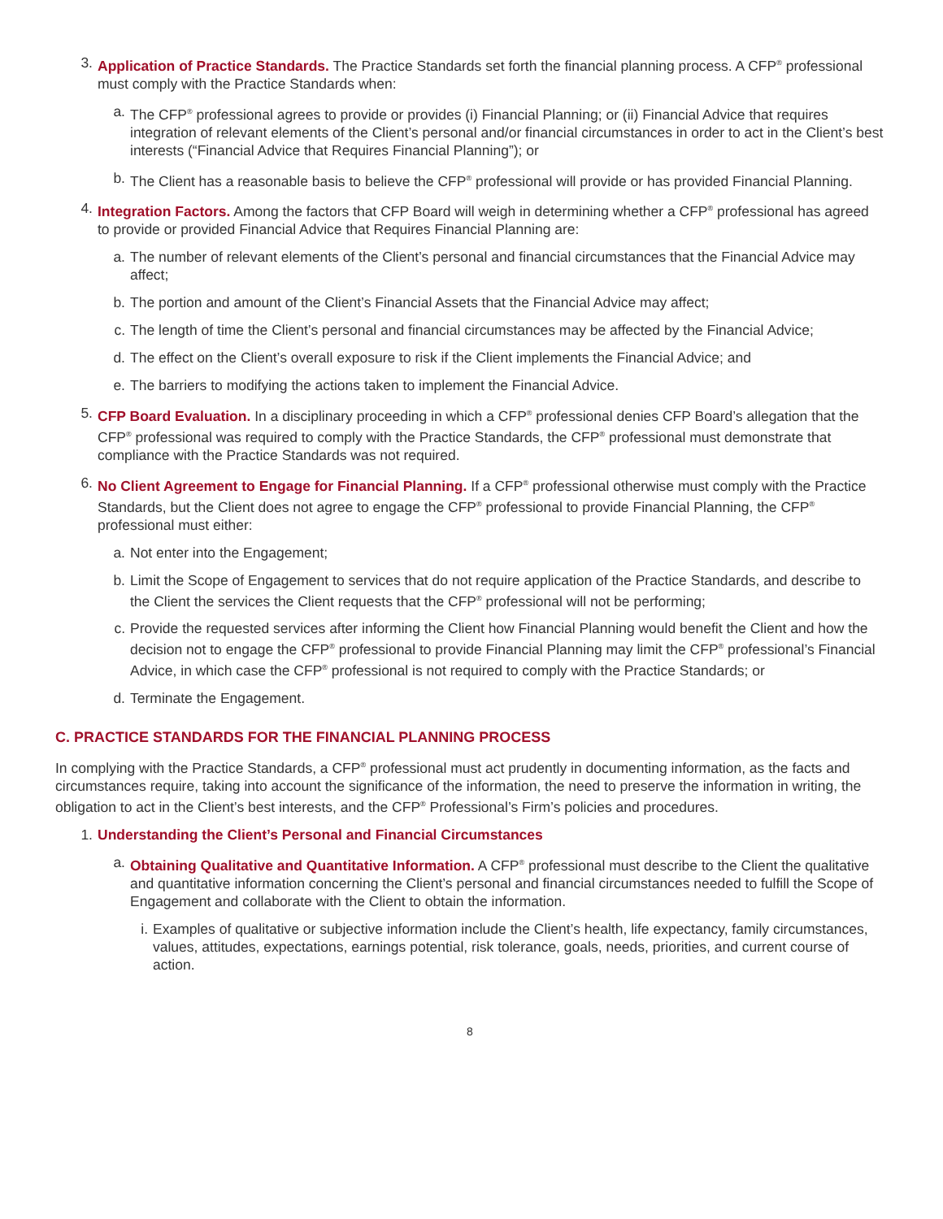3. Application of Practice Standards. The Practice Standards set forth the financial planning process. A CFP<sup>®</sup> professional must comply with the Practice Standards when:
a. The CFP<sup>®</sup> professional agrees to provide or provides (i) Financial Planning; or (ii) Financial Advice that requires integration of relevant elements of the Client’s personal and/or financial circumstances in order to act in the Client’s best interests (“Financial Advice that Requires Financial Planning”); or
b. The Client has a reasonable basis to believe the CFP<sup>®</sup> professional will provide or has provided Financial Planning.
4. Integration Factors. Among the factors that CFP Board will weigh in determining whether a CFP<sup>®</sup> professional has agreed to provide or provided Financial Advice that Requires Financial Planning are:
a. The number of relevant elements of the Client’s personal and financial circumstances that the Financial Advice may affect;
b. The portion and amount of the Client’s Financial Assets that the Financial Advice may affect;
c. The length of time the Client’s personal and financial circumstances may be affected by the Financial Advice;
d. The effect on the Client’s overall exposure to risk if the Client implements the Financial Advice; and
e. The barriers to modifying the actions taken to implement the Financial Advice.
5. CFP Board Evaluation. In a disciplinary proceeding in which a CFP<sup>®</sup> professional denies CFP Board’s allegation that the CFP<sup>®</sup> professional was required to comply with the Practice Standards, the CFP<sup>®</sup> professional must demonstrate that compliance with the Practice Standards was not required.
6. No Client Agreement to Engage for Financial Planning. If a CFP<sup>®</sup> professional otherwise must comply with the Practice Standards, but the Client does not agree to engage the CFP<sup>®</sup> professional to provide Financial Planning, the CFP<sup>®</sup> professional must either:
a. Not enter into the Engagement;
b. Limit the Scope of Engagement to services that do not require application of the Practice Standards, and describe to the Client the services the Client requests that the CFP<sup>®</sup> professional will not be performing;
c. Provide the requested services after informing the Client how Financial Planning would benefit the Client and how the decision not to engage the CFP<sup>®</sup> professional to provide Financial Planning may limit the CFP<sup>®</sup> professional’s Financial Advice, in which case the CFP<sup>®</sup> professional is not required to comply with the Practice Standards; or
d. Terminate the Engagement.
C. PRACTICE STANDARDS FOR THE FINANCIAL PLANNING PROCESS
In complying with the Practice Standards, a CFP<sup>®</sup> professional must act prudently in documenting information, as the facts and circumstances require, taking into account the significance of the information, the need to preserve the information in writing, the obligation to act in the Client’s best interests, and the CFP<sup>®</sup> Professional’s Firm’s policies and procedures.
1. Understanding the Client’s Personal and Financial Circumstances
a. Obtaining Qualitative and Quantitative Information. A CFP<sup>®</sup> professional must describe to the Client the qualitative and quantitative information concerning the Client’s personal and financial circumstances needed to fulfill the Scope of Engagement and collaborate with the Client to obtain the information.
i. Examples of qualitative or subjective information include the Client’s health, life expectancy, family circumstances, values, attitudes, expectations, earnings potential, risk tolerance, goals, needs, priorities, and current course of action.
8